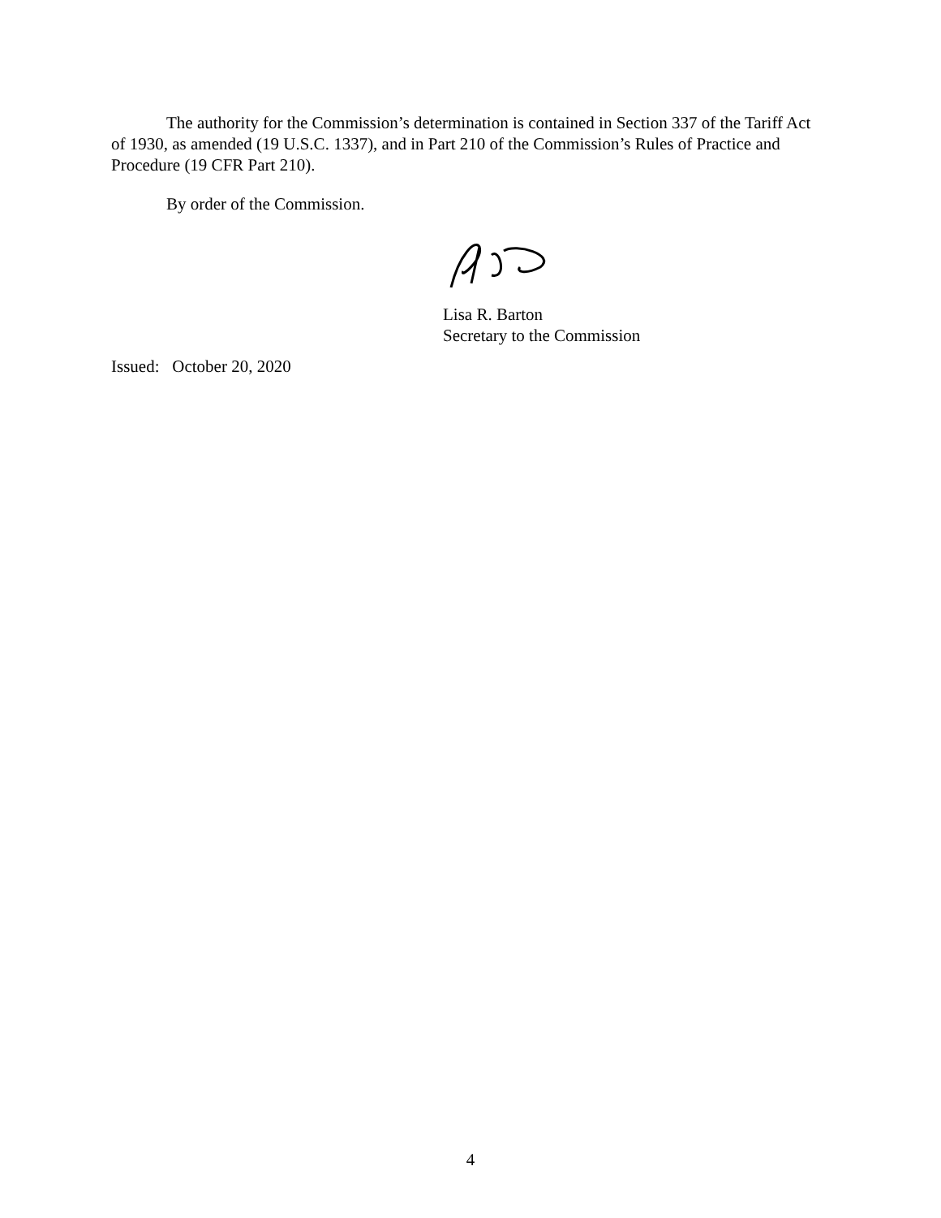The authority for the Commission’s determination is contained in Section 337 of the Tariff Act of 1930, as amended (19 U.S.C. 1337), and in Part 210 of the Commission’s Rules of Practice and Procedure (19 CFR Part 210).
By order of the Commission.
Lisa R. Barton
Secretary to the Commission
Issued: October 20, 2020
4